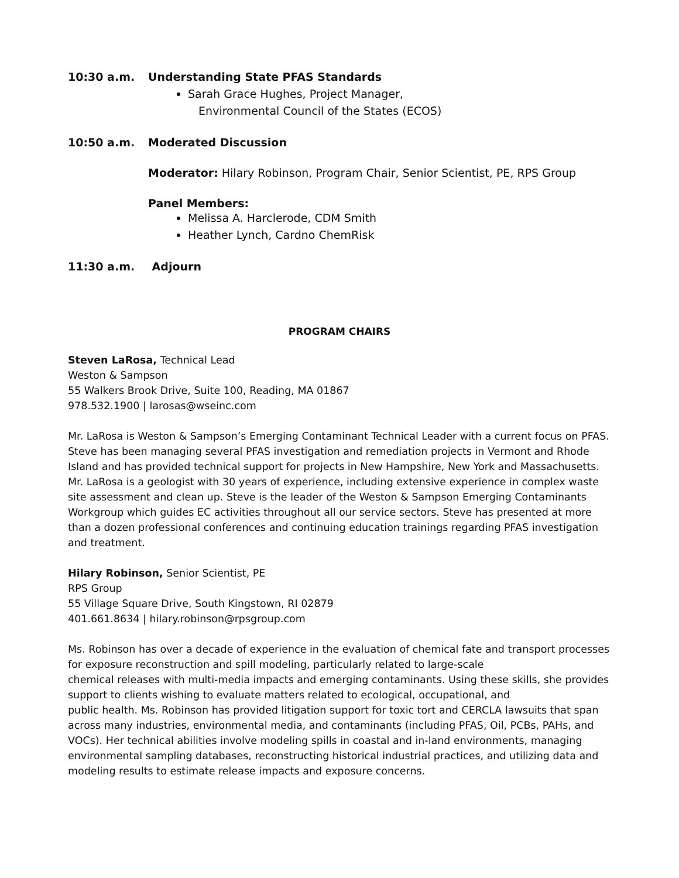10:30 a.m. Understanding State PFAS Standards
Sarah Grace Hughes, Project Manager,
Environmental Council of the States (ECOS)
10:50 a.m. Moderated Discussion
Moderator: Hilary Robinson, Program Chair, Senior Scientist, PE, RPS Group
Panel Members:
Melissa A. Harclerode, CDM Smith
Heather Lynch, Cardno ChemRisk
11:30 a.m. Adjourn
PROGRAM CHAIRS
Steven LaRosa, Technical Lead
Weston & Sampson
55 Walkers Brook Drive, Suite 100, Reading, MA 01867
978.532.1900 | larosas@wseinc.com
Mr. LaRosa is Weston & Sampson’s Emerging Contaminant Technical Leader with a current focus on PFAS. Steve has been managing several PFAS investigation and remediation projects in Vermont and Rhode Island and has provided technical support for projects in New Hampshire, New York and Massachusetts. Mr. LaRosa is a geologist with 30 years of experience, including extensive experience in complex waste site assessment and clean up. Steve is the leader of the Weston & Sampson Emerging Contaminants Workgroup which guides EC activities throughout all our service sectors. Steve has presented at more than a dozen professional conferences and continuing education trainings regarding PFAS investigation and treatment.
Hilary Robinson, Senior Scientist, PE
RPS Group
55 Village Square Drive, South Kingstown, RI 02879
401.661.8634 | hilary.robinson@rpsgroup.com
Ms. Robinson has over a decade of experience in the evaluation of chemical fate and transport processes for exposure reconstruction and spill modeling, particularly related to large-scale
chemical releases with multi-media impacts and emerging contaminants. Using these skills, she provides support to clients wishing to evaluate matters related to ecological, occupational, and
public health. Ms. Robinson has provided litigation support for toxic tort and CERCLA lawsuits that span across many industries, environmental media, and contaminants (including PFAS, Oil, PCBs, PAHs, and VOCs). Her technical abilities involve modeling spills in coastal and in-land environments, managing environmental sampling databases, reconstructing historical industrial practices, and utilizing data and modeling results to estimate release impacts and exposure concerns.